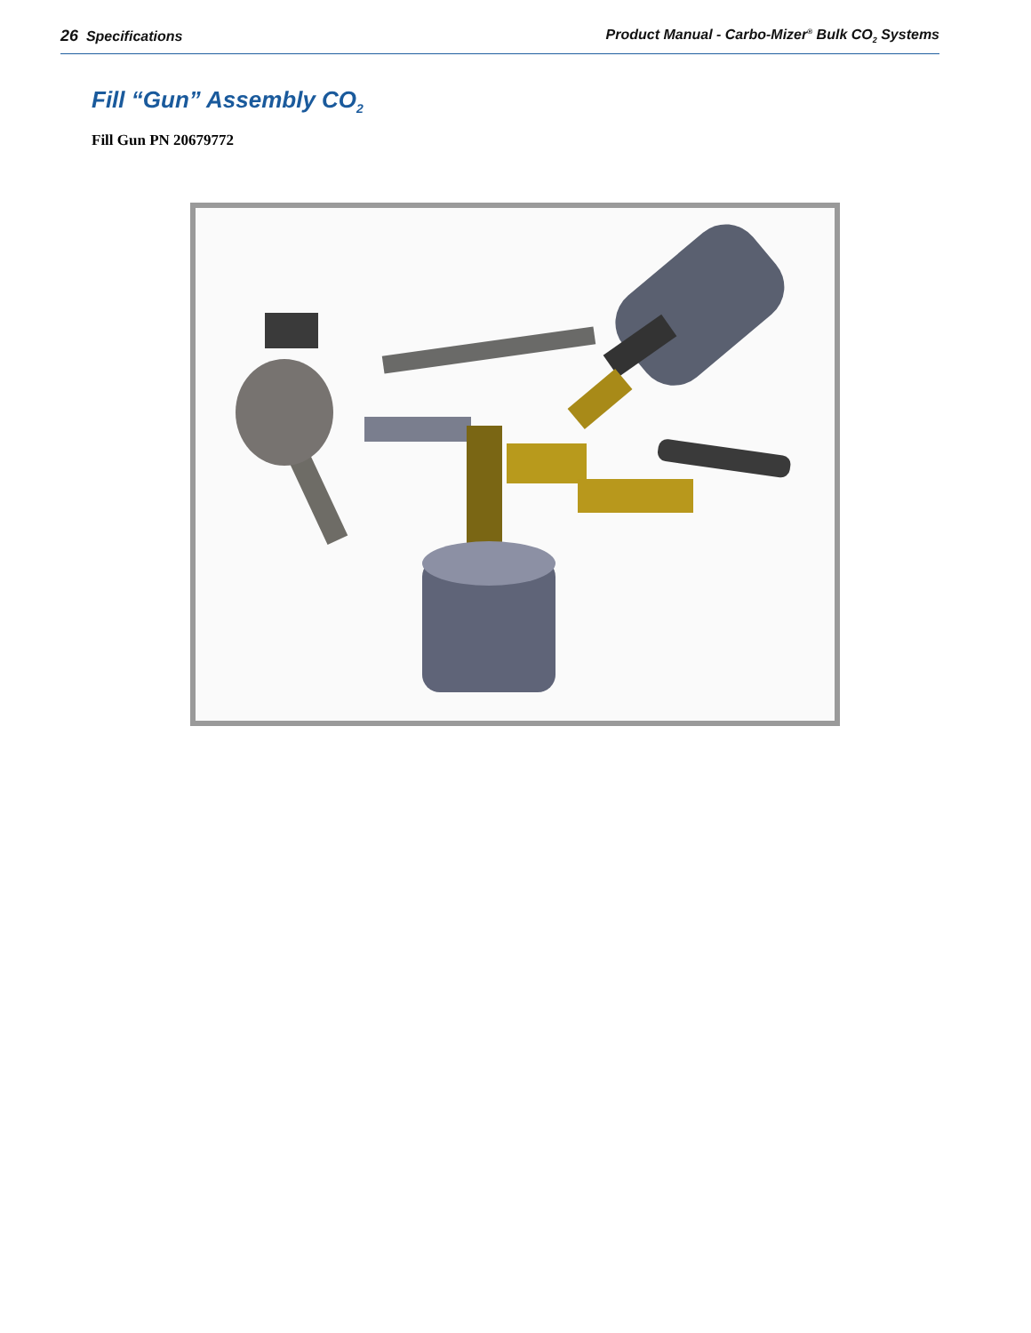26 Specifications Product Manual - Carbo-Mizer<sup>®</sup> Bulk CO<sub>2</sub> Systems
Fill “Gun” Assembly CO<sub>2</sub>
Fill Gun PN 20679772